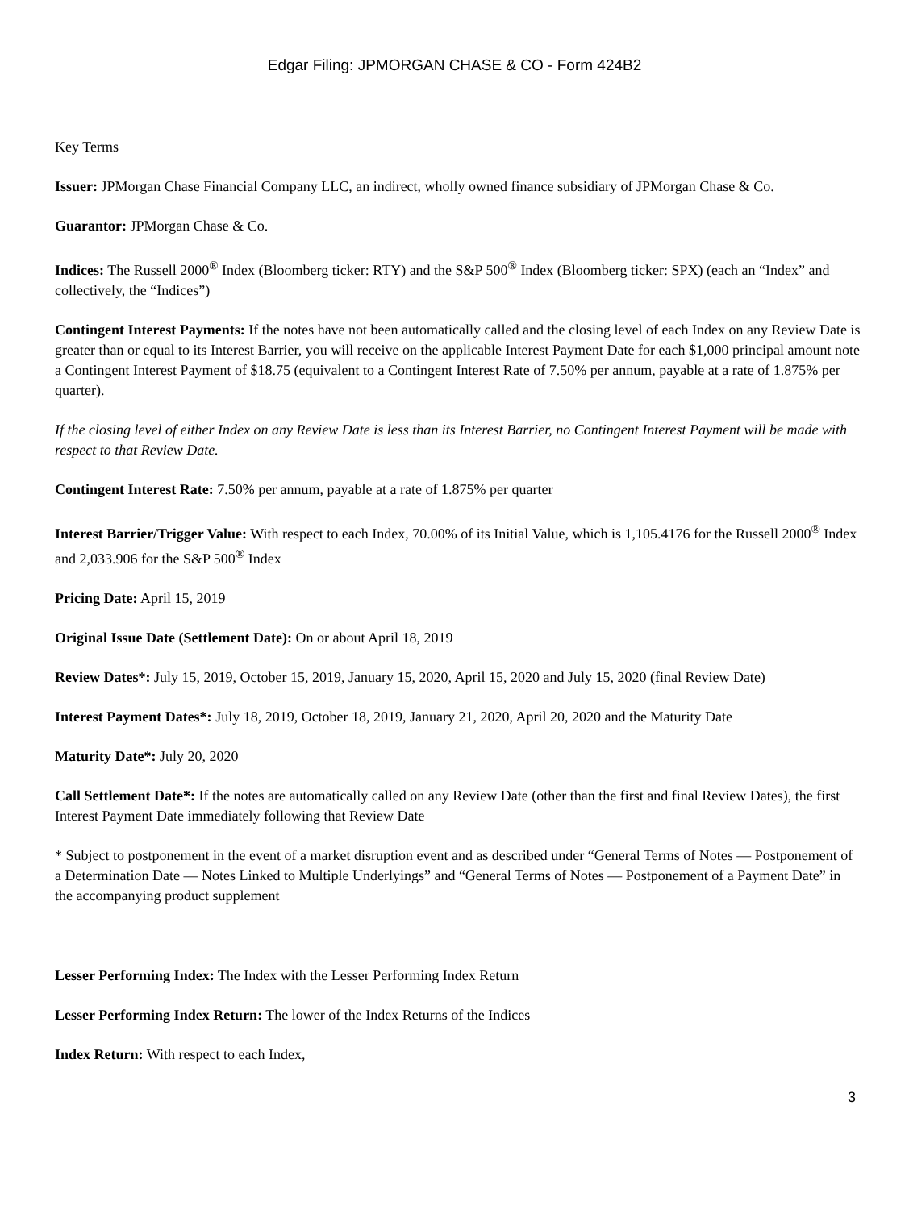Edgar Filing: JPMORGAN CHASE & CO - Form 424B2
Key Terms
Issuer: JPMorgan Chase Financial Company LLC, an indirect, wholly owned finance subsidiary of JPMorgan Chase & Co.
Guarantor: JPMorgan Chase & Co.
Indices: The Russell 2000<sup>®</sup> Index (Bloomberg ticker: RTY) and the S&P 500<sup>®</sup> Index (Bloomberg ticker: SPX) (each an “Index” and collectively, the “Indices”)
Contingent Interest Payments: If the notes have not been automatically called and the closing level of each Index on any Review Date is greater than or equal to its Interest Barrier, you will receive on the applicable Interest Payment Date for each $1,000 principal amount note a Contingent Interest Payment of $18.75 (equivalent to a Contingent Interest Rate of 7.50% per annum, payable at a rate of 1.875% per quarter).
If the closing level of either Index on any Review Date is less than its Interest Barrier, no Contingent Interest Payment will be made with respect to that Review Date.
Contingent Interest Rate: 7.50% per annum, payable at a rate of 1.875% per quarter
Interest Barrier/Trigger Value: With respect to each Index, 70.00% of its Initial Value, which is 1,105.4176 for the Russell 2000<sup>®</sup> Index and 2,033.906 for the S&P 500<sup>®</sup> Index
Pricing Date: April 15, 2019
Original Issue Date (Settlement Date): On or about April 18, 2019
Review Dates*: July 15, 2019, October 15, 2019, January 15, 2020, April 15, 2020 and July 15, 2020 (final Review Date)
Interest Payment Dates*: July 18, 2019, October 18, 2019, January 21, 2020, April 20, 2020 and the Maturity Date
Maturity Date*: July 20, 2020
Call Settlement Date*: If the notes are automatically called on any Review Date (other than the first and final Review Dates), the first Interest Payment Date immediately following that Review Date
* Subject to postponement in the event of a market disruption event and as described under “General Terms of Notes — Postponement of a Determination Date — Notes Linked to Multiple Underlyings” and “General Terms of Notes — Postponement of a Payment Date” in the accompanying product supplement
Lesser Performing Index: The Index with the Lesser Performing Index Return
Lesser Performing Index Return: The lower of the Index Returns of the Indices
Index Return: With respect to each Index,
3